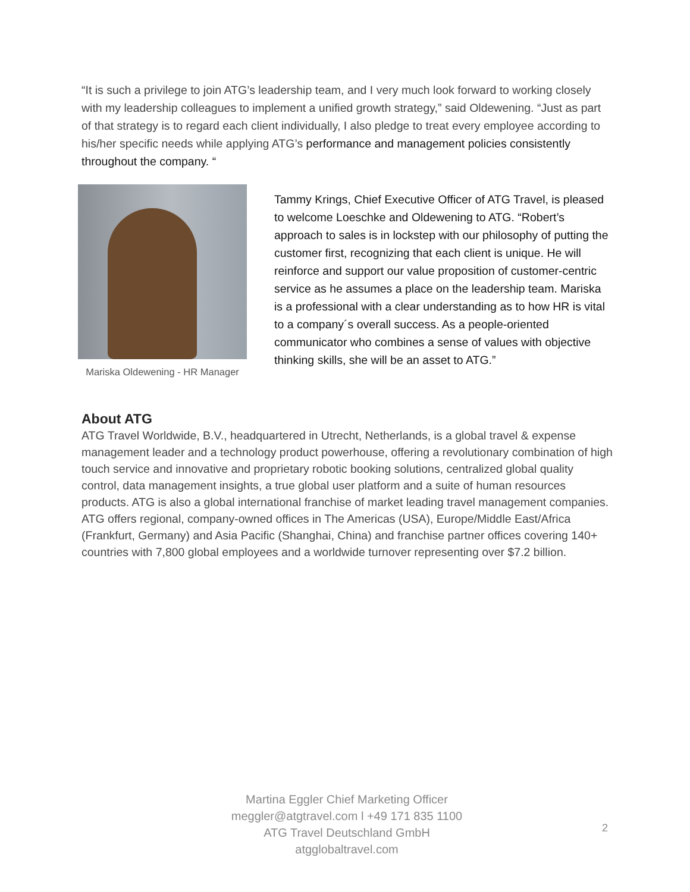“It is such a privilege to join ATG’s leadership team, and I very much look forward to working closely with my leadership colleagues to implement a unified growth strategy,” said Oldewening. “Just as part of that strategy is to regard each client individually, I also pledge to treat every employee according to his/her specific needs while applying ATG’s performance and management policies consistently throughout the company. “
Mariska Oldewening - HR Manager
Tammy Krings, Chief Executive Officer of ATG Travel, is pleased to welcome Loeschke and Oldewening to ATG. “Robert’s approach to sales is in lockstep with our philosophy of putting the customer first, recognizing that each client is unique. He will reinforce and support our value proposition of customer-centric service as he assumes a place on the leadership team. Mariska is a professional with a clear understanding as to how HR is vital to a company´s overall success. As a people-oriented communicator who combines a sense of values with objective thinking skills, she will be an asset to ATG.”
About ATG
ATG Travel Worldwide, B.V., headquartered in Utrecht, Netherlands, is a global travel & expense management leader and a technology product powerhouse, offering a revolutionary combination of high touch service and innovative and proprietary robotic booking solutions, centralized global quality control, data management insights, a true global user platform and a suite of human resources products. ATG is also a global international franchise of market leading travel management companies. ATG offers regional, company-owned offices in The Americas (USA), Europe/Middle East/Africa (Frankfurt, Germany) and Asia Pacific (Shanghai, China) and franchise partner offices covering 140+ countries with 7,800 global employees and a worldwide turnover representing over $7.2 billion.
Martina Eggler Chief Marketing Officer
meggler@atgtravel.com l +49 171 835 1100
ATG Travel Deutschland GmbH
atgglobaltravel.com
2